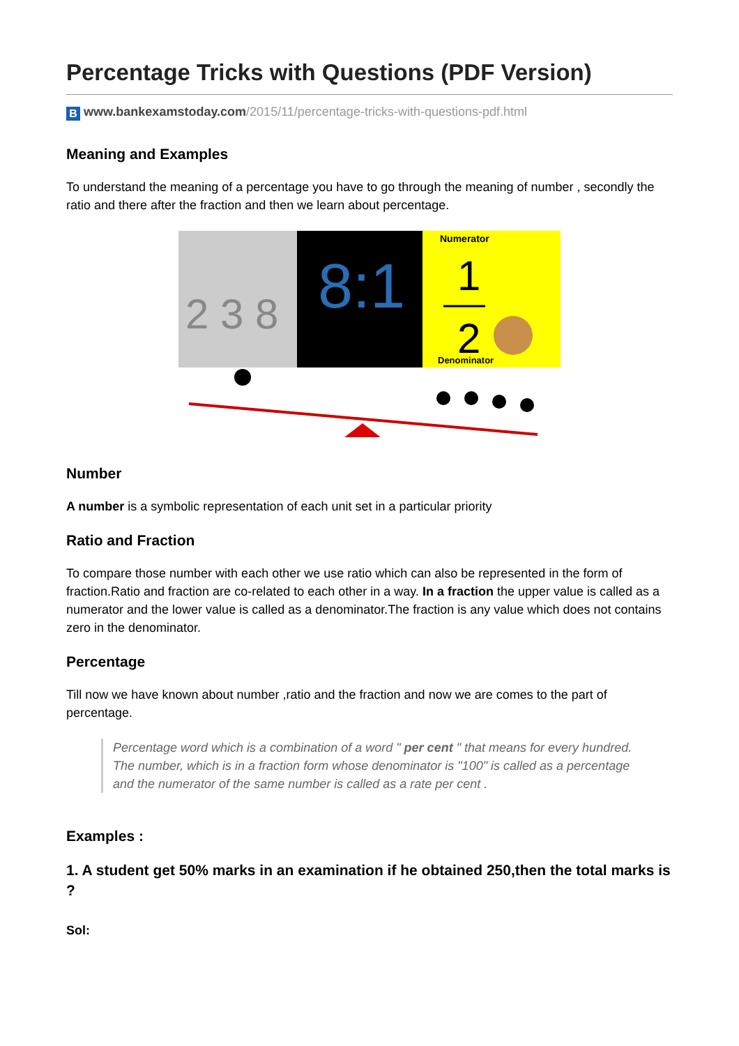Percentage Tricks with Questions (PDF Version)
B www.bankexamstoday.com/2015/11/percentage-tricks-with-questions-pdf.html
Meaning and Examples
To understand the meaning of a percentage you have to go through the meaning of number , secondly the ratio and there after the fraction and then we learn about percentage.
2 3 8
8:1
Numerator
1
2
Denominator
Number
A number is a symbolic representation of each unit set in a particular priority
Ratio and Fraction
To compare those number with each other we use ratio which can also be represented in the form of fraction.Ratio and fraction are co-related to each other in a way. In a fraction the upper value is called as a numerator and the lower value is called as a denominator.The fraction is any value which does not contains zero in the denominator.
Percentage
Till now we have known about number ,ratio and the fraction and now we are comes to the part of percentage.
Percentage word which is a combination of a word " per cent " that means for every hundred.
The number, which is in a fraction form whose denominator is "100" is called as a percentage and the numerator of the same number is called as a rate per cent .
Examples :
1. A student get 50% marks in an examination if he obtained 250,then the total marks is ?
Sol: